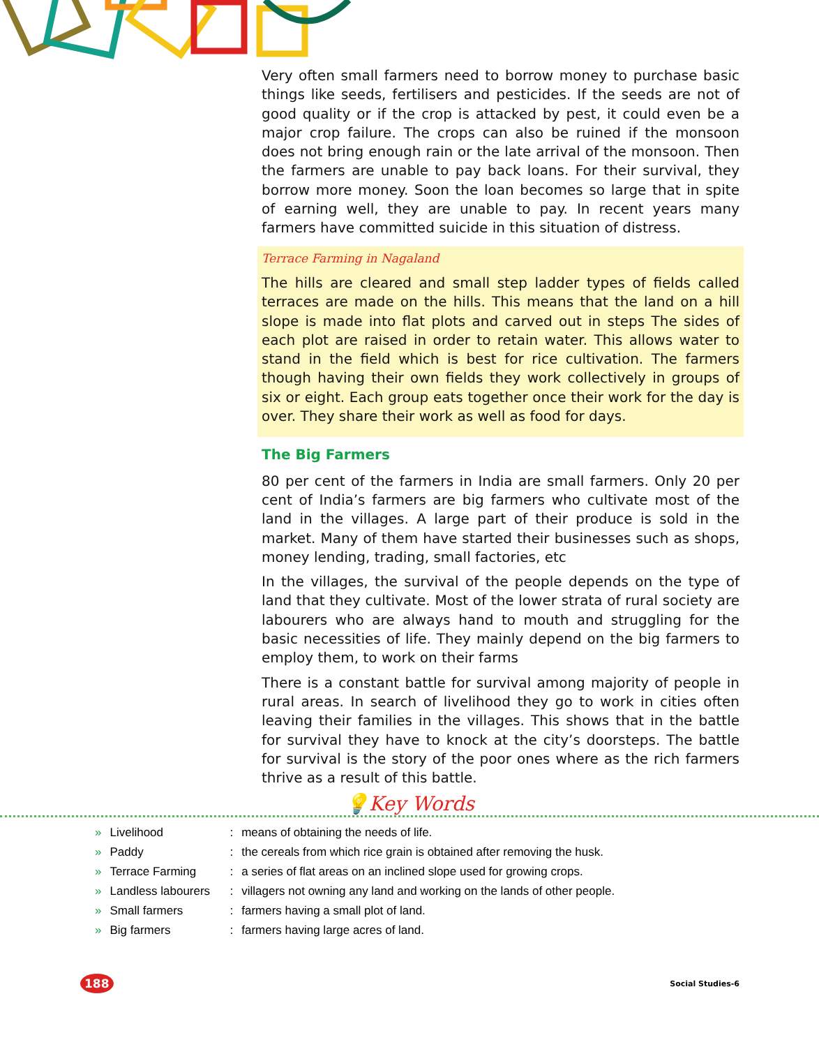Very often small farmers need to borrow money to purchase basic things like seeds, fertilisers and pesticides. If the seeds are not of good quality or if the crop is attacked by pest, it could even be a major crop failure. The crops can also be ruined if the monsoon does not bring enough rain or the late arrival of the monsoon. Then the farmers are unable to pay back loans. For their survival, they borrow more money. Soon the loan becomes so large that in spite of earning well, they are unable to pay. In recent years many farmers have committed suicide in this situation of distress.
Terrace Farming in Nagaland
The hills are cleared and small step ladder types of fields called terraces are made on the hills. This means that the land on a hill slope is made into flat plots and carved out in steps The sides of each plot are raised in order to retain water. This allows water to stand in the field which is best for rice cultivation. The farmers though having their own fields they work collectively in groups of six or eight. Each group eats together once their work for the day is over. They share their work as well as food for days.
The Big Farmers
80 per cent of the farmers in India are small farmers. Only 20 per cent of India’s farmers are big farmers who cultivate most of the land in the villages. A large part of their produce is sold in the market. Many of them have started their businesses such as shops, money lending, trading, small factories, etc
In the villages, the survival of the people depends on the type of land that they cultivate. Most of the lower strata of rural society are labourers who are always hand to mouth and struggling for the basic necessities of life. They mainly depend on the big farmers to employ them, to work on their farms
There is a constant battle for survival among majority of people in rural areas. In search of livelihood they go to work in cities often leaving their families in the villages. This shows that in the battle for survival they have to knock at the city’s doorsteps. The battle for survival is the story of the poor ones where as the rich farmers thrive as a result of this battle.
💡Key Words
| » | Livelihood | : | means of obtaining the needs of life. |
| » | Paddy | : | the cereals from which rice grain is obtained after removing the husk. |
| » | Terrace Farming | : | a series of flat areas on an inclined slope used for growing crops. |
| » | Landless labourers | : | villagers not owning any land and working on the lands of other people. |
| » | Small farmers | : | farmers having a small plot of land. |
| » | Big farmers | : | farmers having large acres of land. |
188 Social Studies-6